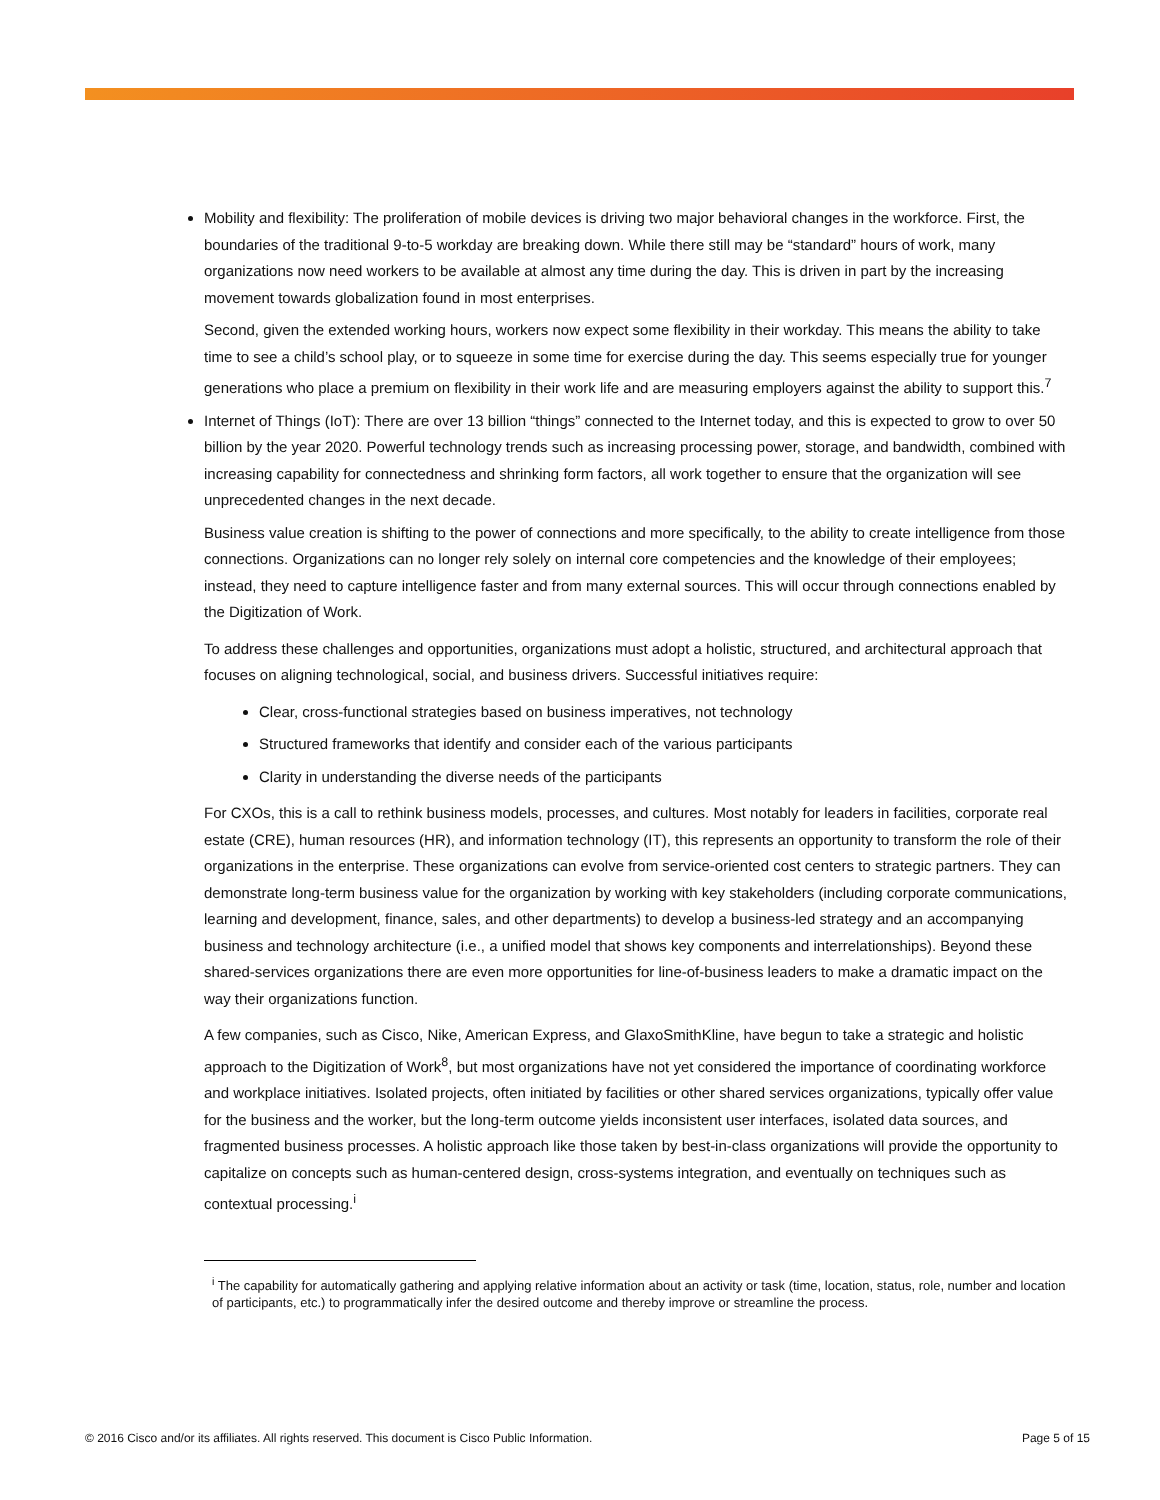Mobility and flexibility: The proliferation of mobile devices is driving two major behavioral changes in the workforce. First, the boundaries of the traditional 9-to-5 workday are breaking down. While there still may be “standard” hours of work, many organizations now need workers to be available at almost any time during the day. This is driven in part by the increasing movement towards globalization found in most enterprises.
Second, given the extended working hours, workers now expect some flexibility in their workday. This means the ability to take time to see a child’s school play, or to squeeze in some time for exercise during the day. This seems especially true for younger generations who place a premium on flexibility in their work life and are measuring employers against the ability to support this.<sup>7</sup>
Internet of Things (IoT): There are over 13 billion “things” connected to the Internet today, and this is expected to grow to over 50 billion by the year 2020. Powerful technology trends such as increasing processing power, storage, and bandwidth, combined with increasing capability for connectedness and shrinking form factors, all work together to ensure that the organization will see unprecedented changes in the next decade.
Business value creation is shifting to the power of connections and more specifically, to the ability to create intelligence from those connections. Organizations can no longer rely solely on internal core competencies and the knowledge of their employees; instead, they need to capture intelligence faster and from many external sources. This will occur through connections enabled by the Digitization of Work.
To address these challenges and opportunities, organizations must adopt a holistic, structured, and architectural approach that focuses on aligning technological, social, and business drivers. Successful initiatives require:
Clear, cross-functional strategies based on business imperatives, not technology
Structured frameworks that identify and consider each of the various participants
Clarity in understanding the diverse needs of the participants
For CXOs, this is a call to rethink business models, processes, and cultures. Most notably for leaders in facilities, corporate real estate (CRE), human resources (HR), and information technology (IT), this represents an opportunity to transform the role of their organizations in the enterprise. These organizations can evolve from service-oriented cost centers to strategic partners. They can demonstrate long-term business value for the organization by working with key stakeholders (including corporate communications, learning and development, finance, sales, and other departments) to develop a business-led strategy and an accompanying business and technology architecture (i.e., a unified model that shows key components and interrelationships). Beyond these shared-services organizations there are even more opportunities for line-of-business leaders to make a dramatic impact on the way their organizations function.
A few companies, such as Cisco, Nike, American Express, and GlaxoSmithKline, have begun to take a strategic and holistic approach to the Digitization of Work<sup>8</sup>, but most organizations have not yet considered the importance of coordinating workforce and workplace initiatives. Isolated projects, often initiated by facilities or other shared services organizations, typically offer value for the business and the worker, but the long-term outcome yields inconsistent user interfaces, isolated data sources, and fragmented business processes. A holistic approach like those taken by best-in-class organizations will provide the opportunity to capitalize on concepts such as human-centered design, cross-systems integration, and eventually on techniques such as contextual processing.<sup>i</sup>
<sup>i</sup> The capability for automatically gathering and applying relative information about an activity or task (time, location, status, role, number and location of participants, etc.) to programmatically infer the desired outcome and thereby improve or streamline the process.
© 2016 Cisco and/or its affiliates. All rights reserved. This document is Cisco Public Information. Page 5 of 15